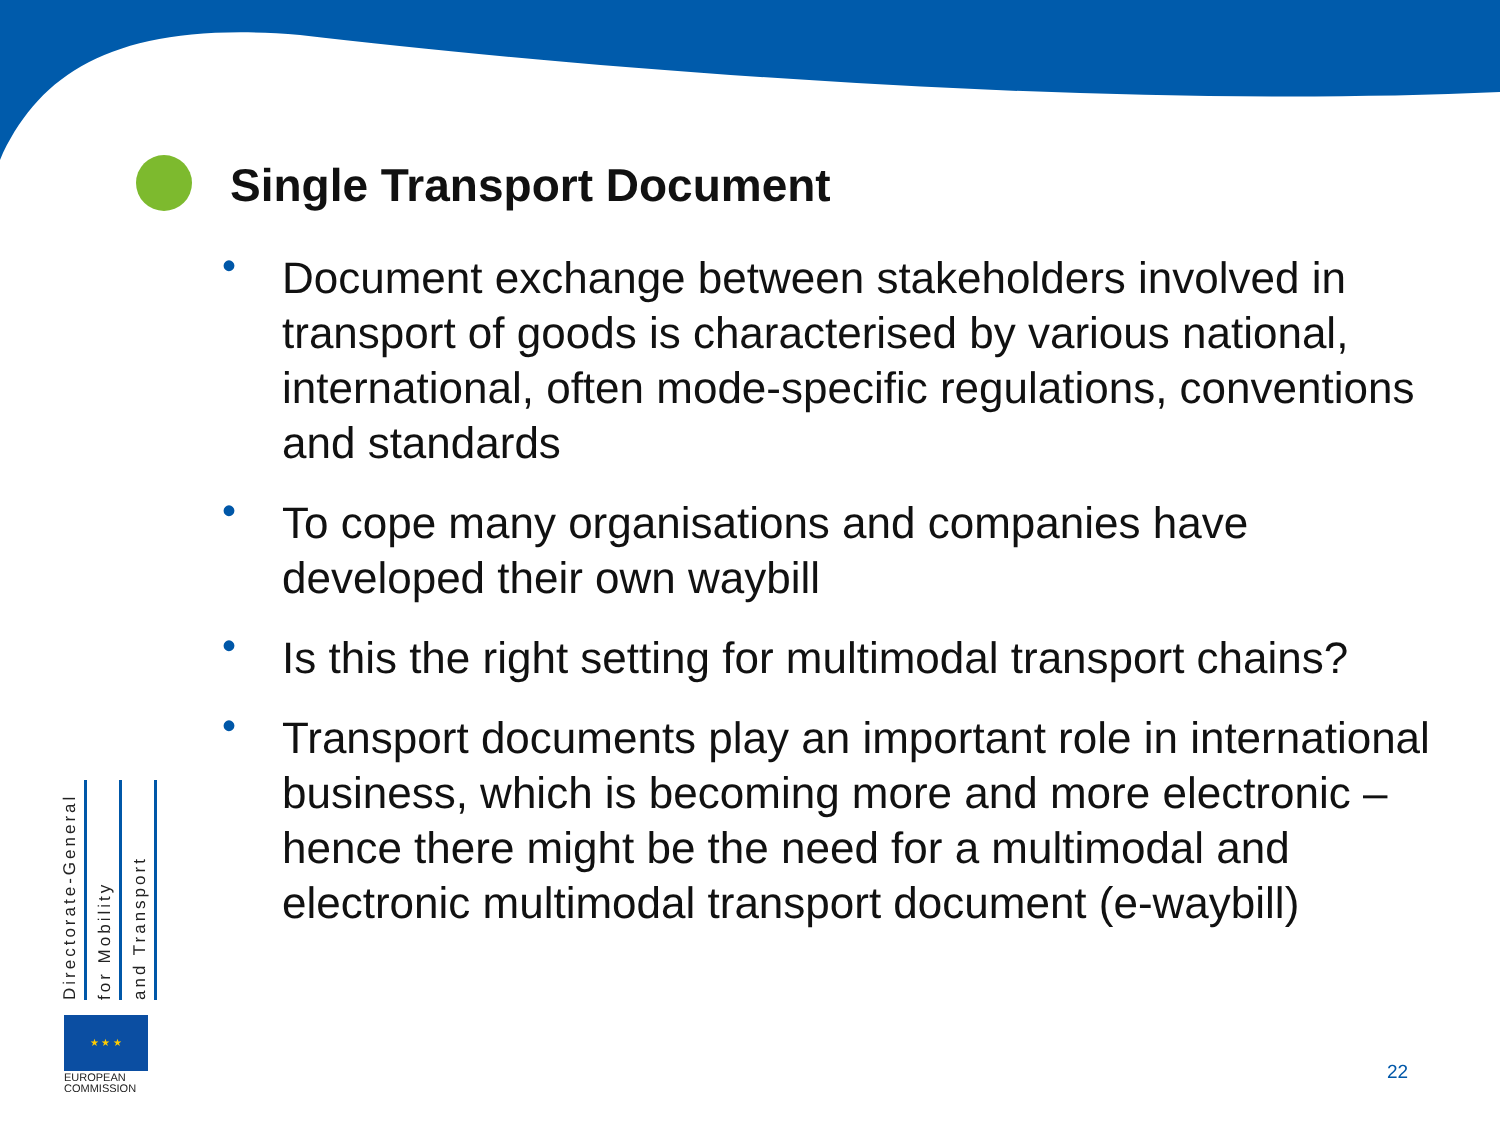Single Transport Document
• Document exchange between stakeholders involved in transport of goods is characterised by various national, international, often mode-specific regulations, conventions and standards
• To cope many organisations and companies have developed their own waybill
• Is this the right setting for multimodal transport chains?
• Transport documents play an important role in international business, which is becoming more and more electronic – hence there might be the need for a multimodal and electronic multimodal transport document (e-waybill)
Directorate-General
for Mobility
and Transport
★ ★ ★
EUROPEAN
COMMISSION
22